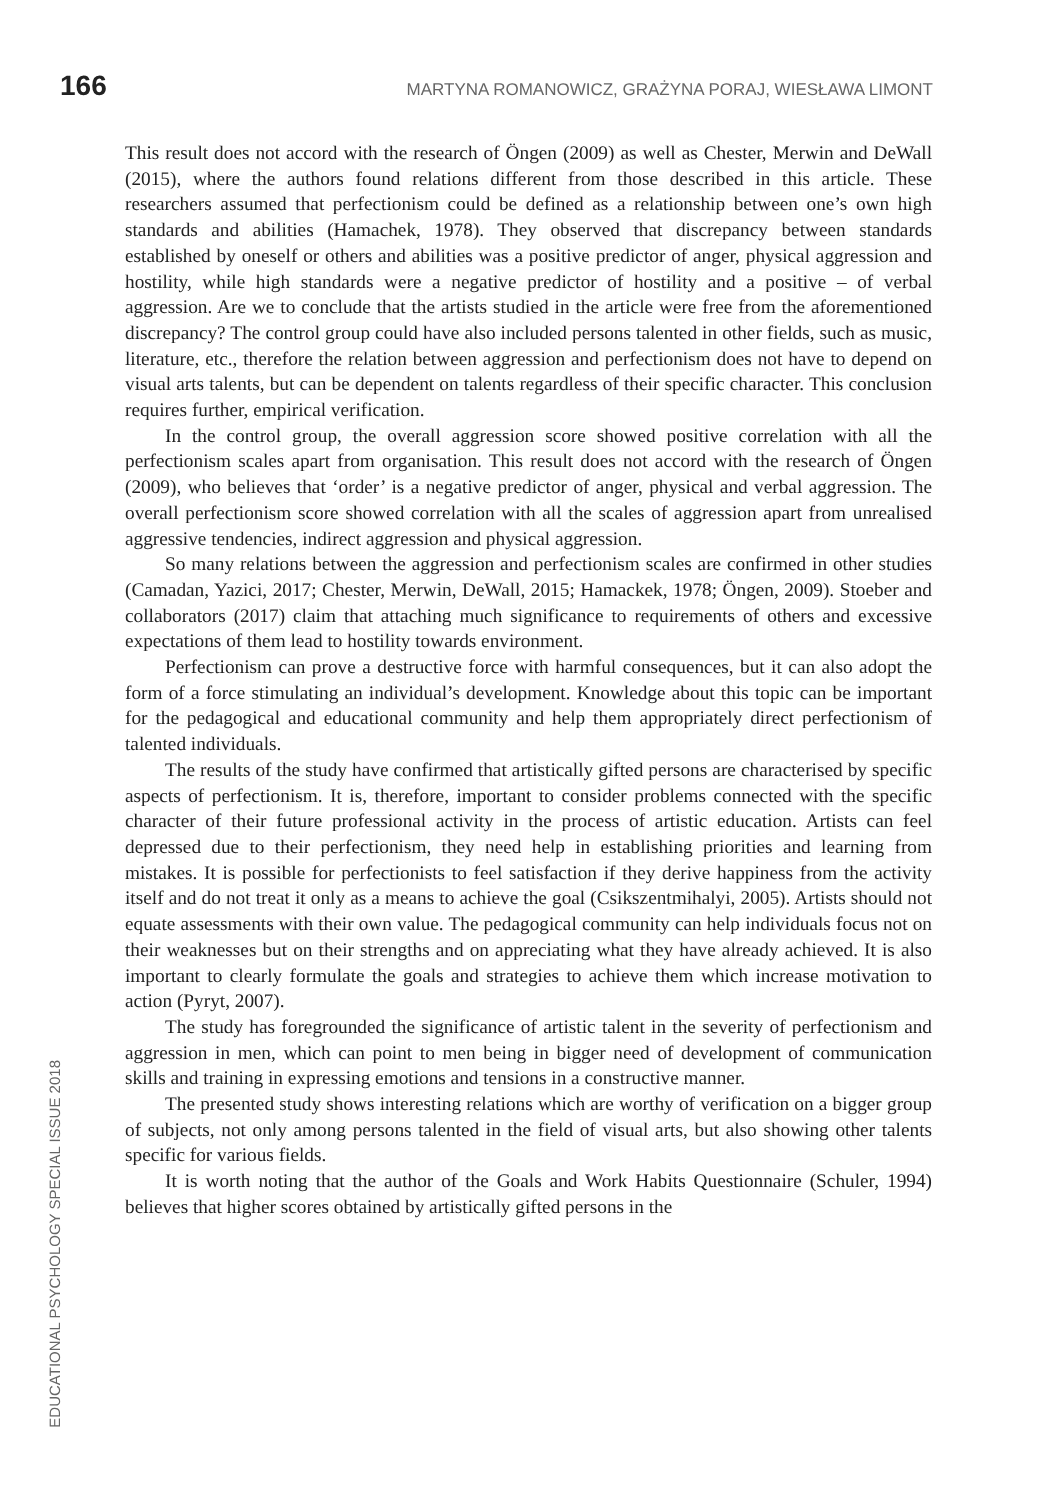166 MARTYNA ROMANOWICZ, GRAŻYNA PORAJ, WIESŁAWA LIMONT
This result does not accord with the research of Öngen (2009) as well as Chester, Merwin and DeWall (2015), where the authors found relations different from those described in this article. These researchers assumed that perfectionism could be defined as a relationship between one’s own high standards and abilities (Hamachek, 1978). They observed that discrepancy between standards established by oneself or others and abilities was a positive predictor of anger, physical aggression and hostility, while high standards were a negative predictor of hostility and a positive – of verbal aggression. Are we to conclude that the artists studied in the article were free from the aforementioned discrepancy? The control group could have also included persons talented in other fields, such as music, literature, etc., therefore the relation between aggression and perfectionism does not have to depend on visual arts talents, but can be dependent on talents regardless of their specific character. This conclusion requires further, empirical verification.
In the control group, the overall aggression score showed positive correlation with all the perfectionism scales apart from organisation. This result does not accord with the research of Öngen (2009), who believes that ‘order’ is a negative predictor of anger, physical and verbal aggression. The overall perfectionism score showed correlation with all the scales of aggression apart from unrealised aggressive tendencies, indirect aggression and physical aggression.
So many relations between the aggression and perfectionism scales are confirmed in other studies (Camadan, Yazici, 2017; Chester, Merwin, DeWall, 2015; Hamackek, 1978; Öngen, 2009). Stoeber and collaborators (2017) claim that attaching much significance to requirements of others and excessive expectations of them lead to hostility towards environment.
Perfectionism can prove a destructive force with harmful consequences, but it can also adopt the form of a force stimulating an individual’s development. Knowledge about this topic can be important for the pedagogical and educational community and help them appropriately direct perfectionism of talented individuals.
The results of the study have confirmed that artistically gifted persons are characterised by specific aspects of perfectionism. It is, therefore, important to consider problems connected with the specific character of their future professional activity in the process of artistic education. Artists can feel depressed due to their perfectionism, they need help in establishing priorities and learning from mistakes. It is possible for perfectionists to feel satisfaction if they derive happiness from the activity itself and do not treat it only as a means to achieve the goal (Csikszentmihalyi, 2005). Artists should not equate assessments with their own value. The pedagogical community can help individuals focus not on their weaknesses but on their strengths and on appreciating what they have already achieved. It is also important to clearly formulate the goals and strategies to achieve them which increase motivation to action (Pyryt, 2007).
The study has foregrounded the significance of artistic talent in the severity of perfectionism and aggression in men, which can point to men being in bigger need of development of communication skills and training in expressing emotions and tensions in a constructive manner.
The presented study shows interesting relations which are worthy of verification on a bigger group of subjects, not only among persons talented in the field of visual arts, but also showing other talents specific for various fields.
It is worth noting that the author of the Goals and Work Habits Questionnaire (Schuler, 1994) believes that higher scores obtained by artistically gifted persons in the
EDUCATIONAL PSYCHOLOGY SPECIAL ISSUE 2018